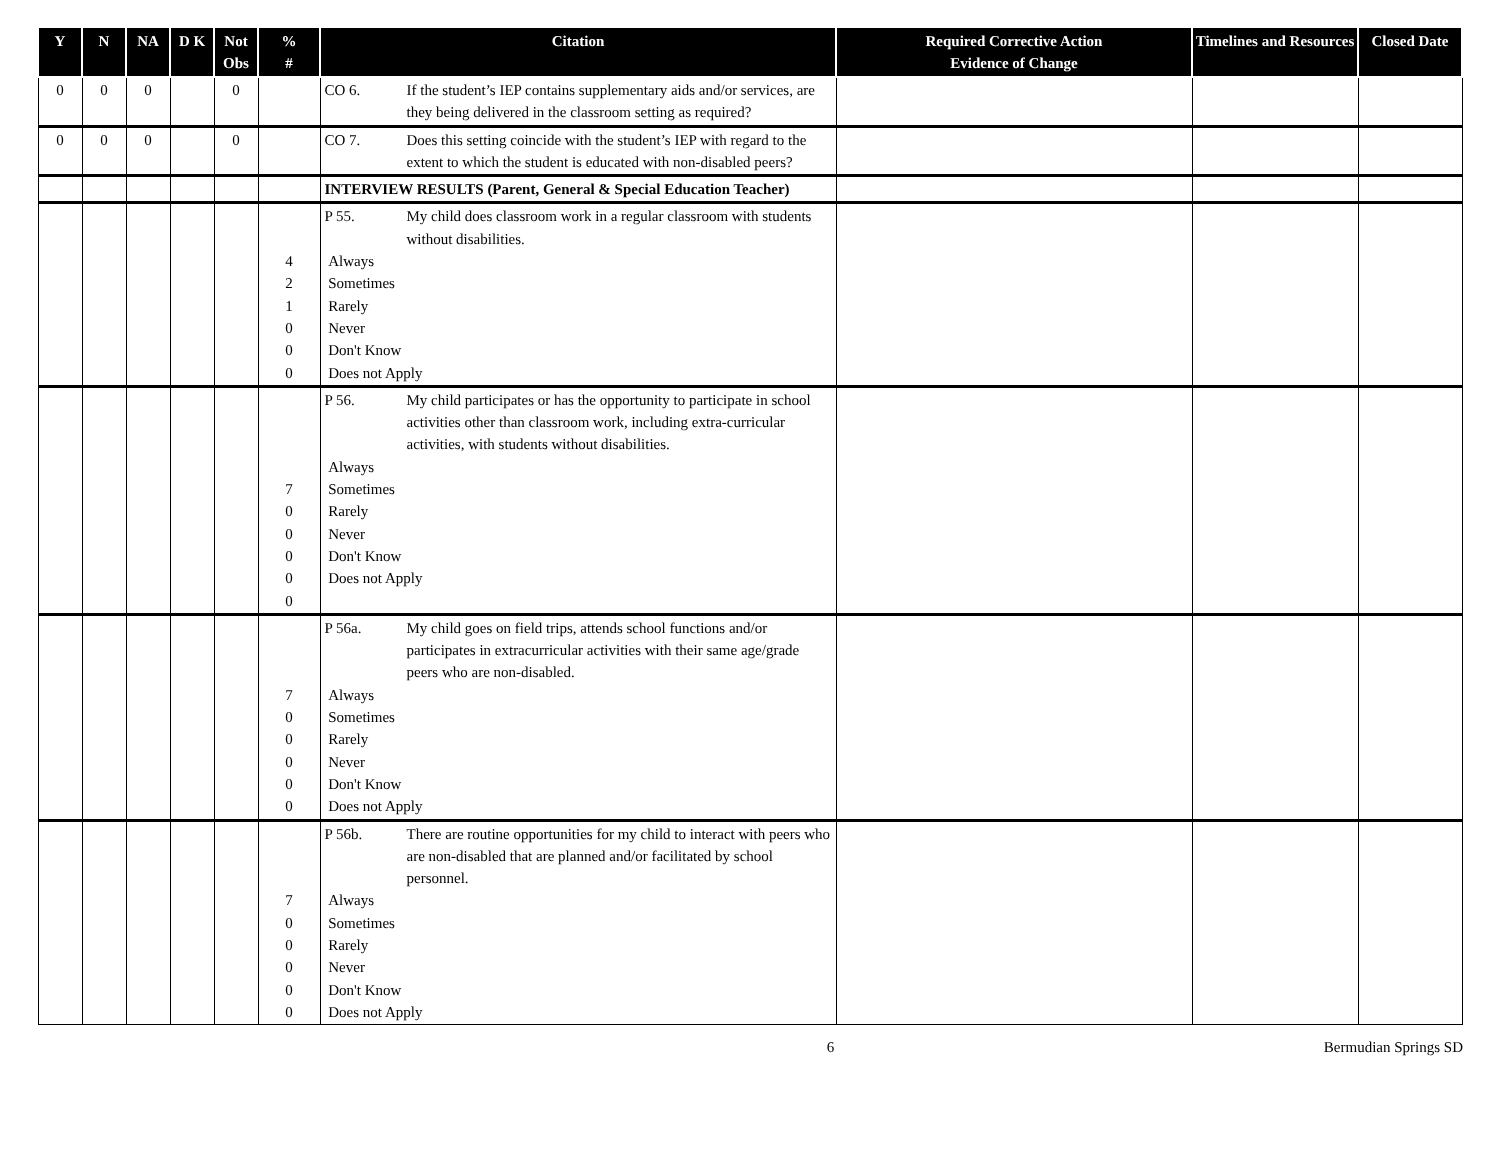| Y | N | NA | D K | Not Obs | % # | Citation | Required Corrective Action Evidence of Change | Timelines and Resources | Closed Date |
| --- | --- | --- | --- | --- | --- | --- | --- | --- | --- |
| 0 | 0 | 0 | | 0 | | CO 6. If the student’s IEP contains supplementary aids and/or services, are they being delivered in the classroom setting as required? | | | |
| 0 | 0 | 0 | | 0 | | CO 7. Does this setting coincide with the student’s IEP with regard to the extent to which the student is educated with non-disabled peers? | | | |
| | | | | | | INTERVIEW RESULTS (Parent, General & Special Education Teacher) | | | |
| | | | | | 4 2 1 0 0 0 | P 55. My child does classroom work in a regular classroom with students without disabilities. Always Sometimes Rarely Never Don't Know Does not Apply | | | |
| | | | | | 7 0 0 0 0 0 | P 56. My child participates or has the opportunity to participate in school activities other than classroom work, including extra-curricular activities, with students without disabilities. Always Sometimes Rarely Never Don't Know Does not Apply | | | |
| | | | | | 7 0 0 0 0 0 | P 56a. My child goes on field trips, attends school functions and/or participates in extracurricular activities with their same age/grade peers who are non-disabled. Always Sometimes Rarely Never Don't Know Does not Apply | | | |
| | | | | | 7 0 0 0 0 0 | P 56b. There are routine opportunities for my child to interact with peers who are non-disabled that are planned and/or facilitated by school personnel. Always Sometimes Rarely Never Don't Know Does not Apply | | | |
6 Bermudian Springs SD